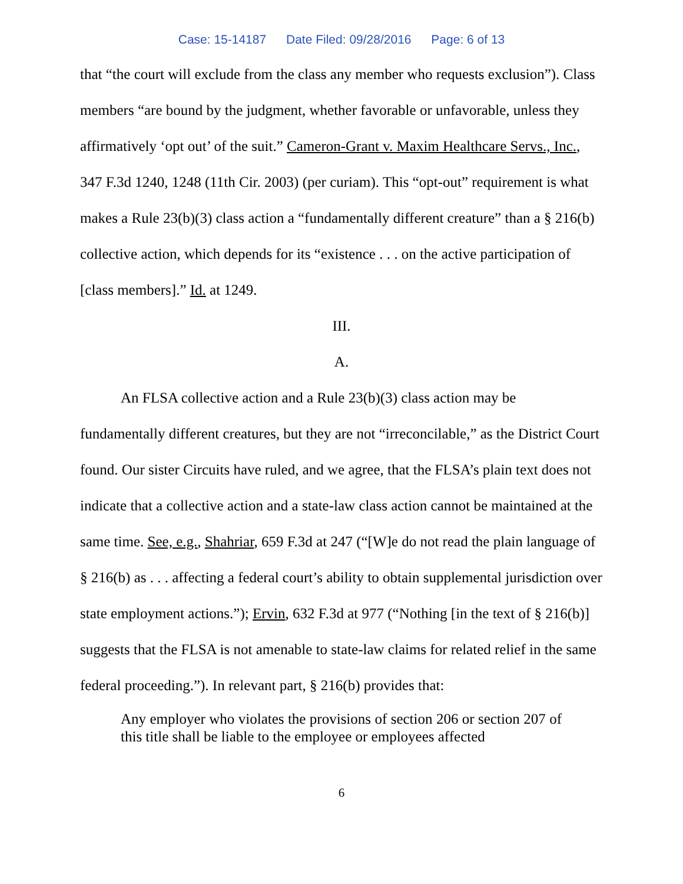Case: 15-14187 Date Filed: 09/28/2016 Page: 6 of 13
that “the court will exclude from the class any member who requests exclusion”). Class members “are bound by the judgment, whether favorable or unfavorable, unless they affirmatively ‘opt out’ of the suit.” Cameron-Grant v. Maxim Healthcare Servs., Inc., 347 F.3d 1240, 1248 (11th Cir. 2003) (per curiam). This “opt-out” requirement is what makes a Rule 23(b)(3) class action a “fundamentally different creature” than a § 216(b) collective action, which depends for its “existence . . . on the active participation of [class members].” Id. at 1249.
III.
A.
An FLSA collective action and a Rule 23(b)(3) class action may be fundamentally different creatures, but they are not “irreconcilable,” as the District Court found. Our sister Circuits have ruled, and we agree, that the FLSA’s plain text does not indicate that a collective action and a state-law class action cannot be maintained at the same time. See, e.g., Shahriar, 659 F.3d at 247 (“[W]e do not read the plain language of § 216(b) as . . . affecting a federal court’s ability to obtain supplemental jurisdiction over state employment actions.”); Ervin, 632 F.3d at 977 (“Nothing [in the text of § 216(b)] suggests that the FLSA is not amenable to state-law claims for related relief in the same federal proceeding.”). In relevant part, § 216(b) provides that:
Any employer who violates the provisions of section 206 or section 207 of this title shall be liable to the employee or employees affected
6